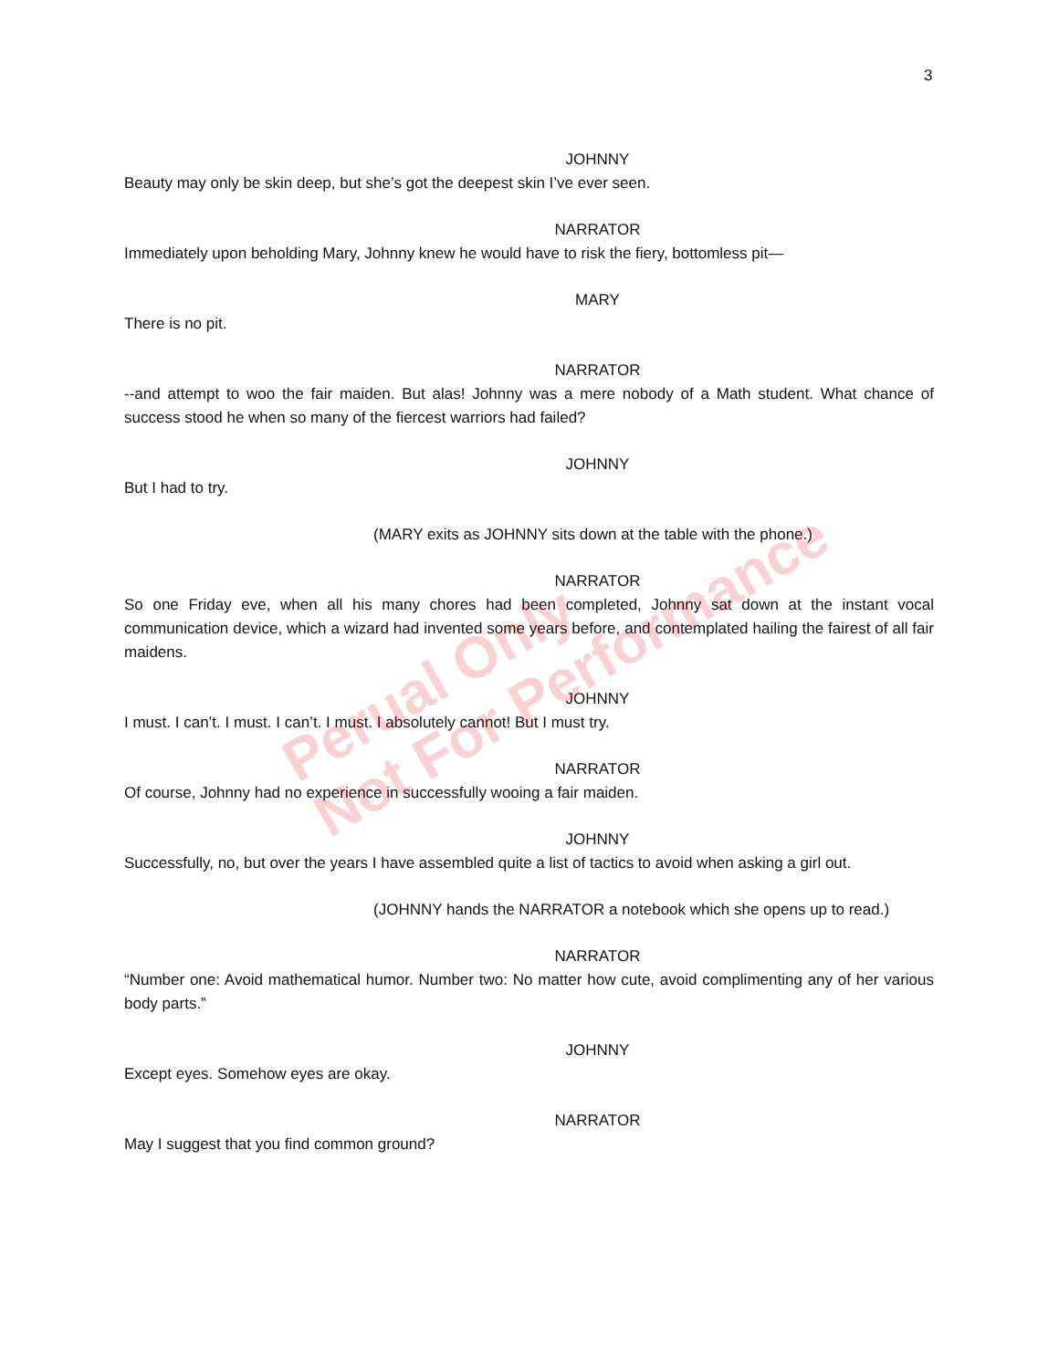3
JOHNNY
Beauty may only be skin deep, but she’s got the deepest skin I’ve ever seen.
NARRATOR
Immediately upon beholding Mary, Johnny knew he would have to risk the fiery, bottomless pit—
MARY
There is no pit.
NARRATOR
--and attempt to woo the fair maiden. But alas! Johnny was a mere nobody of a Math student. What chance of success stood he when so many of the fiercest warriors had failed?
JOHNNY
But I had to try.
(MARY exits as JOHNNY sits down at the table with the phone.)
NARRATOR
So one Friday eve, when all his many chores had been completed, Johnny sat down at the instant vocal communication device, which a wizard had invented some years before, and contemplated hailing the fairest of all fair maidens.
JOHNNY
I must. I can’t. I must. I can’t. I must. I absolutely cannot! But I must try.
NARRATOR
Of course, Johnny had no experience in successfully wooing a fair maiden.
JOHNNY
Successfully, no, but over the years I have assembled quite a list of tactics to avoid when asking a girl out.
(JOHNNY hands the NARRATOR a notebook which she opens up to read.)
NARRATOR
“Number one: Avoid mathematical humor. Number two: No matter how cute, avoid complimenting any of her various body parts.”
JOHNNY
Except eyes. Somehow eyes are okay.
NARRATOR
May I suggest that you find common ground?
Perual Only
Not For Performance